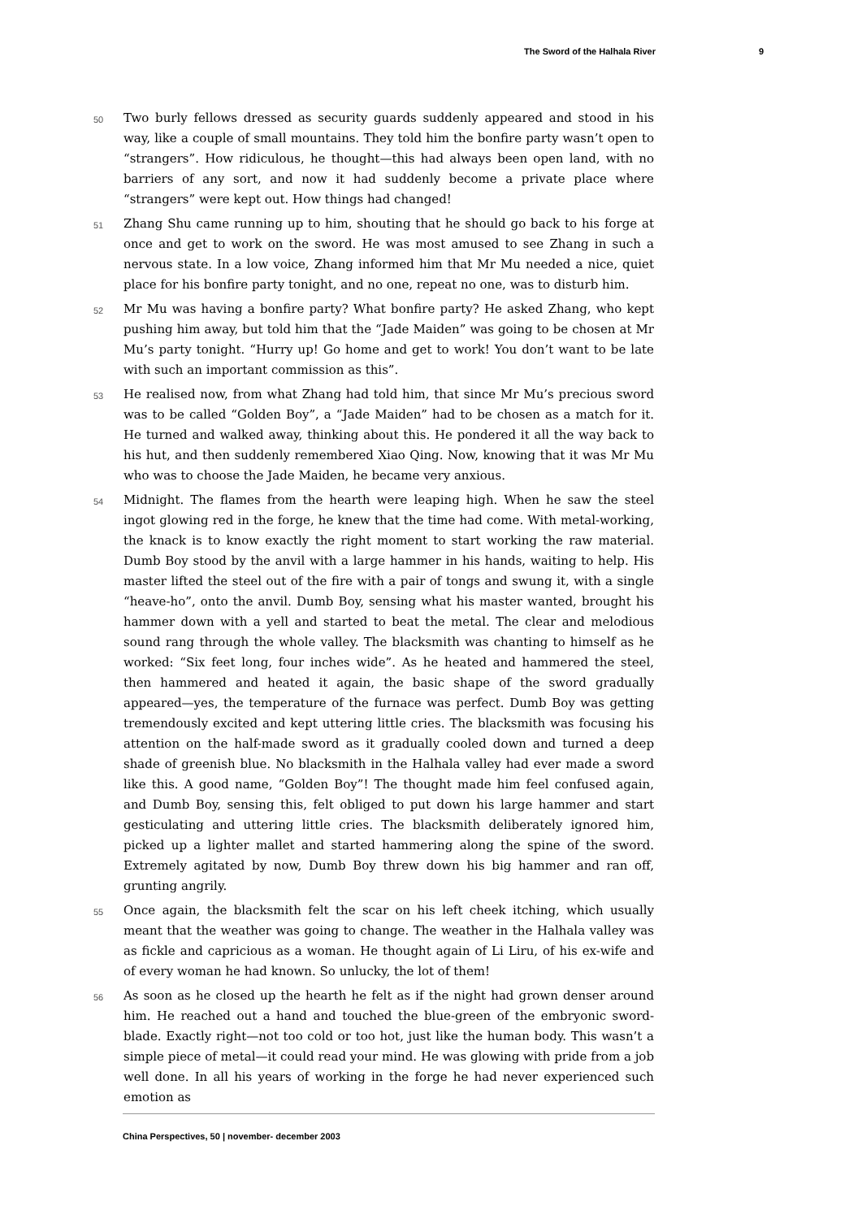The Sword of the Halhala River 9
50 Two burly fellows dressed as security guards suddenly appeared and stood in his way, like a couple of small mountains. They told him the bonfire party wasn’t open to “strangers”. How ridiculous, he thought—this had always been open land, with no barriers of any sort, and now it had suddenly become a private place where “strangers” were kept out. How things had changed!
51 Zhang Shu came running up to him, shouting that he should go back to his forge at once and get to work on the sword. He was most amused to see Zhang in such a nervous state. In a low voice, Zhang informed him that Mr Mu needed a nice, quiet place for his bonfire party tonight, and no one, repeat no one, was to disturb him.
52 Mr Mu was having a bonfire party? What bonfire party? He asked Zhang, who kept pushing him away, but told him that the “Jade Maiden” was going to be chosen at Mr Mu’s party tonight. “Hurry up! Go home and get to work! You don’t want to be late with such an important commission as this”.
53 He realised now, from what Zhang had told him, that since Mr Mu’s precious sword was to be called “Golden Boy”, a “Jade Maiden” had to be chosen as a match for it. He turned and walked away, thinking about this. He pondered it all the way back to his hut, and then suddenly remembered Xiao Qing. Now, knowing that it was Mr Mu who was to choose the Jade Maiden, he became very anxious.
54 Midnight. The flames from the hearth were leaping high. When he saw the steel ingot glowing red in the forge, he knew that the time had come. With metal-working, the knack is to know exactly the right moment to start working the raw material. Dumb Boy stood by the anvil with a large hammer in his hands, waiting to help. His master lifted the steel out of the fire with a pair of tongs and swung it, with a single “heave-ho”, onto the anvil. Dumb Boy, sensing what his master wanted, brought his hammer down with a yell and started to beat the metal. The clear and melodious sound rang through the whole valley. The blacksmith was chanting to himself as he worked: “Six feet long, four inches wide”. As he heated and hammered the steel, then hammered and heated it again, the basic shape of the sword gradually appeared—yes, the temperature of the furnace was perfect. Dumb Boy was getting tremendously excited and kept uttering little cries. The blacksmith was focusing his attention on the half-made sword as it gradually cooled down and turned a deep shade of greenish blue. No blacksmith in the Halhala valley had ever made a sword like this. A good name, “Golden Boy”! The thought made him feel confused again, and Dumb Boy, sensing this, felt obliged to put down his large hammer and start gesticulating and uttering little cries. The blacksmith deliberately ignored him, picked up a lighter mallet and started hammering along the spine of the sword. Extremely agitated by now, Dumb Boy threw down his big hammer and ran off, grunting angrily.
55 Once again, the blacksmith felt the scar on his left cheek itching, which usually meant that the weather was going to change. The weather in the Halhala valley was as fickle and capricious as a woman. He thought again of Li Liru, of his ex-wife and of every woman he had known. So unlucky, the lot of them!
56 As soon as he closed up the hearth he felt as if the night had grown denser around him. He reached out a hand and touched the blue-green of the embryonic sword-blade. Exactly right—not too cold or too hot, just like the human body. This wasn’t a simple piece of metal—it could read your mind. He was glowing with pride from a job well done. In all his years of working in the forge he had never experienced such emotion as
China Perspectives, 50 | november- december 2003